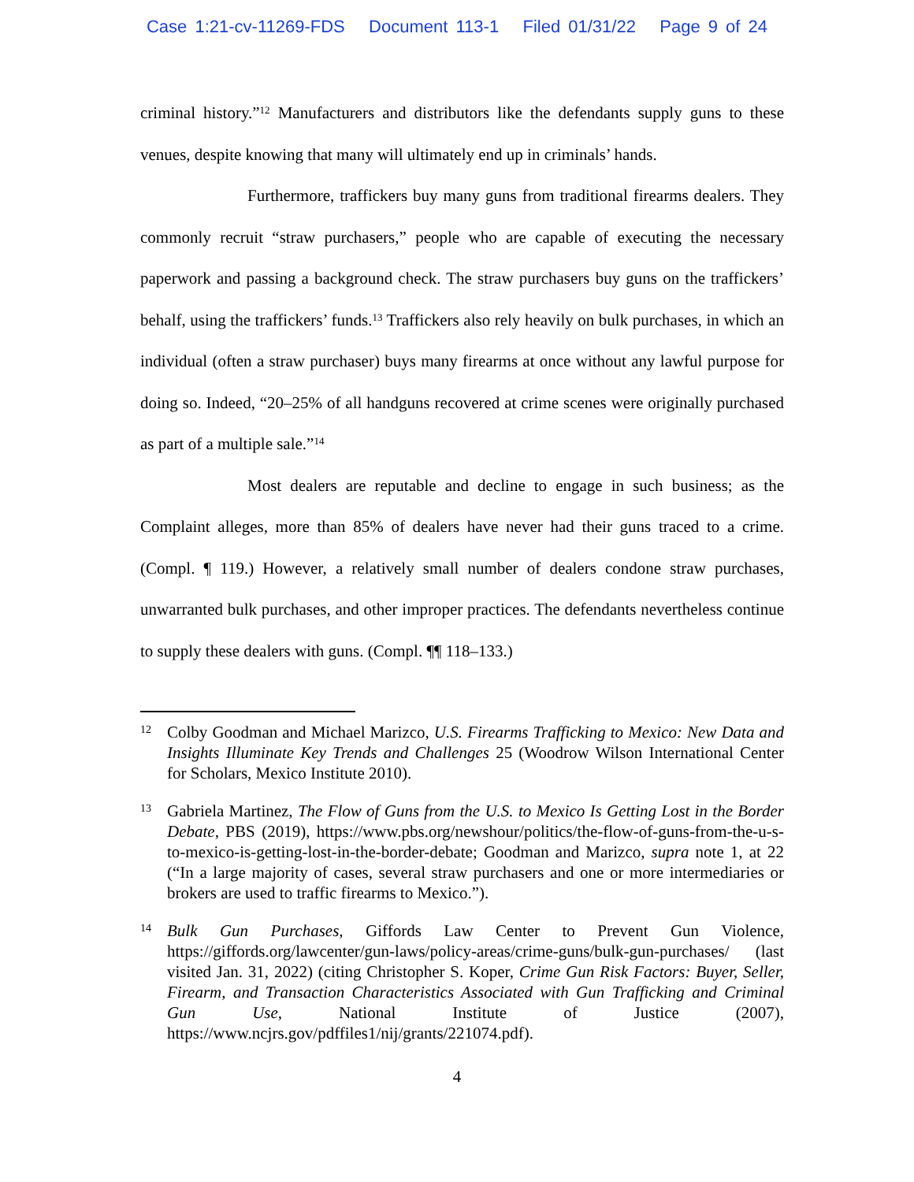Case 1:21-cv-11269-FDS Document 113-1 Filed 01/31/22 Page 9 of 24
criminal history.”<sup>12</sup> Manufacturers and distributors like the defendants supply guns to these venues, despite knowing that many will ultimately end up in criminals’ hands.
Furthermore, traffickers buy many guns from traditional firearms dealers. They commonly recruit “straw purchasers,” people who are capable of executing the necessary paperwork and passing a background check. The straw purchasers buy guns on the traffickers’ behalf, using the traffickers’ funds.<sup>13</sup> Traffickers also rely heavily on bulk purchases, in which an individual (often a straw purchaser) buys many firearms at once without any lawful purpose for doing so. Indeed, “20–25% of all handguns recovered at crime scenes were originally purchased as part of a multiple sale.”<sup>14</sup>
Most dealers are reputable and decline to engage in such business; as the Complaint alleges, more than 85% of dealers have never had their guns traced to a crime. (Compl. ¶ 119.) However, a relatively small number of dealers condone straw purchases, unwarranted bulk purchases, and other improper practices. The defendants nevertheless continue to supply these dealers with guns. (Compl. ¶¶ 118–133.)
12 Colby Goodman and Michael Marizco, U.S. Firearms Trafficking to Mexico: New Data and Insights Illuminate Key Trends and Challenges 25 (Woodrow Wilson International Center for Scholars, Mexico Institute 2010).
13 Gabriela Martinez, The Flow of Guns from the U.S. to Mexico Is Getting Lost in the Border Debate, PBS (2019), https://www.pbs.org/newshour/politics/the-flow-of-guns-from-the-u-s-to-mexico-is-getting-lost-in-the-border-debate; Goodman and Marizco, supra note 1, at 22 (“In a large majority of cases, several straw purchasers and one or more intermediaries or brokers are used to traffic firearms to Mexico.”).
14 Bulk Gun Purchases, Giffords Law Center to Prevent Gun Violence, https://giffords.org/lawcenter/gun-laws/policy-areas/crime-guns/bulk-gun-purchases/ (last visited Jan. 31, 2022) (citing Christopher S. Koper, Crime Gun Risk Factors: Buyer, Seller, Firearm, and Transaction Characteristics Associated with Gun Trafficking and Criminal Gun Use, National Institute of Justice (2007), https://www.ncjrs.gov/pdffiles1/nij/grants/221074.pdf).
4